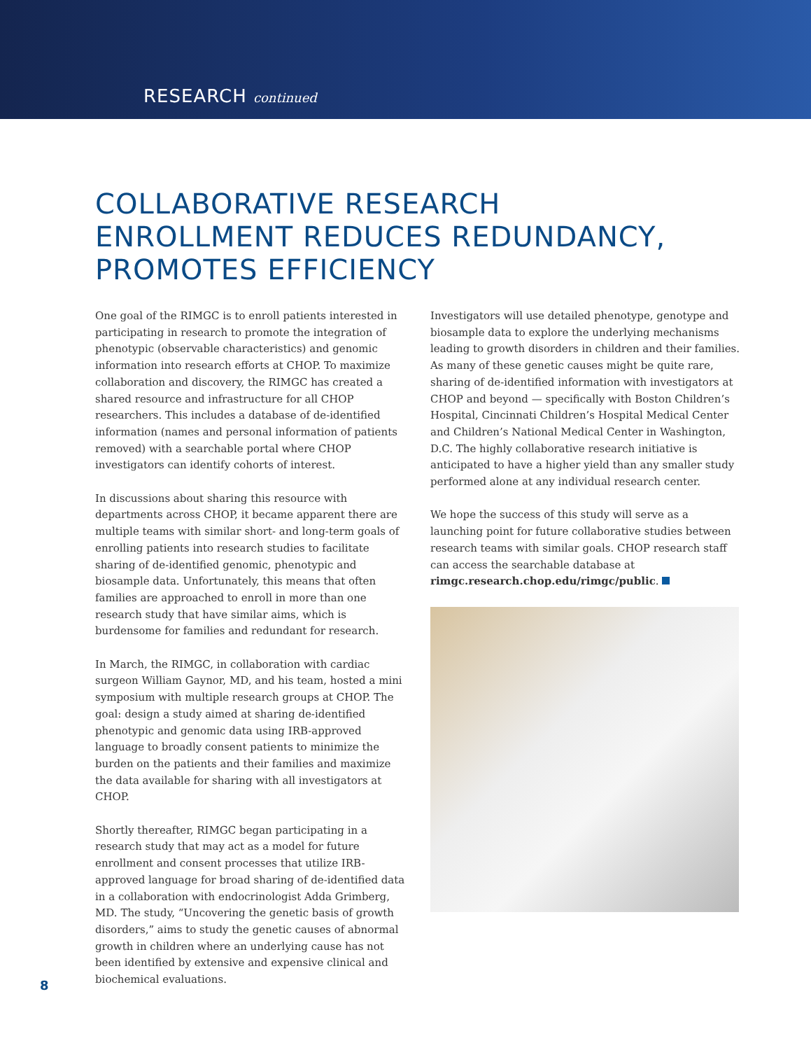RESEARCH continued
COLLABORATIVE RESEARCH
ENROLLMENT REDUCES REDUNDANCY,
PROMOTES EFFICIENCY
One goal of the RIMGC is to enroll patients interested in participating in research to promote the integration of phenotypic (observable characteristics) and genomic information into research efforts at CHOP. To maximize collaboration and discovery, the RIMGC has created a shared resource and infrastructure for all CHOP researchers. This includes a database of de-identified information (names and personal information of patients removed) with a searchable portal where CHOP investigators can identify cohorts of interest.
In discussions about sharing this resource with departments across CHOP, it became apparent there are multiple teams with similar short- and long-term goals of enrolling patients into research studies to facilitate sharing of de-identified genomic, phenotypic and biosample data. Unfortunately, this means that often families are approached to enroll in more than one research study that have similar aims, which is burdensome for families and redundant for research.
In March, the RIMGC, in collaboration with cardiac surgeon William Gaynor, MD, and his team, hosted a mini symposium with multiple research groups at CHOP. The goal: design a study aimed at sharing de-identified phenotypic and genomic data using IRB-approved language to broadly consent patients to minimize the burden on the patients and their families and maximize the data available for sharing with all investigators at CHOP.
Shortly thereafter, RIMGC began participating in a research study that may act as a model for future enrollment and consent processes that utilize IRB-approved language for broad sharing of de-identified data in a collaboration with endocrinologist Adda Grimberg, MD. The study, “Uncovering the genetic basis of growth disorders,” aims to study the genetic causes of abnormal growth in children where an underlying cause has not been identified by extensive and expensive clinical and biochemical evaluations.
Investigators will use detailed phenotype, genotype and biosample data to explore the underlying mechanisms leading to growth disorders in children and their families. As many of these genetic causes might be quite rare, sharing of de-identified information with investigators at CHOP and beyond — specifically with Boston Children’s Hospital, Cincinnati Children’s Hospital Medical Center and Children’s National Medical Center in Washington, D.C. The highly collaborative research initiative is anticipated to have a higher yield than any smaller study performed alone at any individual research center.
We hope the success of this study will serve as a launching point for future collaborative studies between research teams with similar goals. CHOP research staff can access the searchable database at rimgc.research.chop.edu/rimgc/public.
8